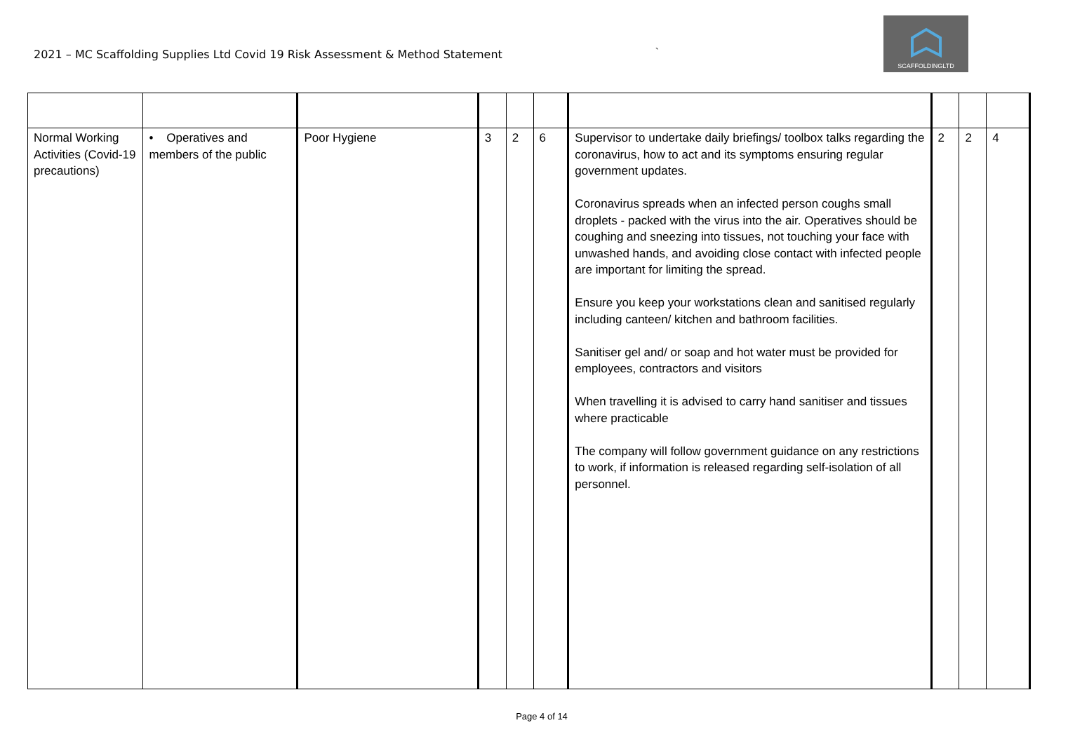2021 – MC Scaffolding Supplies Ltd Covid 19 Risk Assessment & Method Statement
`
SCAFFOLDINGLTD
| Normal Working Activities (Covid-19 precautions) | • Operatives and members of the public | Poor Hygiene | 3 | 2 | 6 | Supervisor to undertake daily briefings/ toolbox talks regarding the coronavirus, how to act and its symptoms ensuring regular government updates. Coronavirus spreads when an infected person coughs small droplets - packed with the virus into the air. Operatives should be coughing and sneezing into tissues, not touching your face with unwashed hands, and avoiding close contact with infected people are important for limiting the spread. Ensure you keep your workstations clean and sanitised regularly including canteen/ kitchen and bathroom facilities. Sanitiser gel and/ or soap and hot water must be provided for employees, contractors and visitors When travelling it is advised to carry hand sanitiser and tissues where practicable The company will follow government guidance on any restrictions to work, if information is released regarding self-isolation of all personnel. | 2 | 2 | 4 |
Page 4 of 14